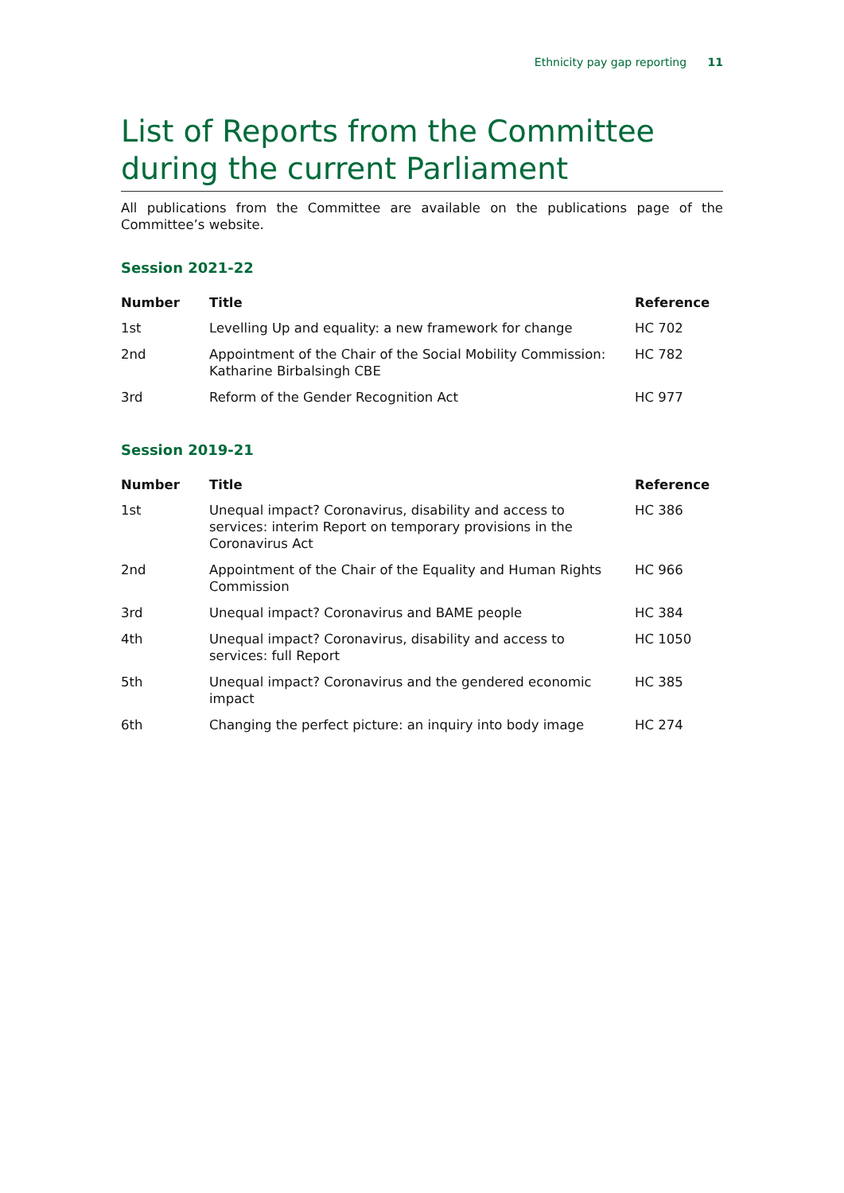Ethnicity pay gap reporting 11
List of Reports from the Committee during the current Parliament
All publications from the Committee are available on the publications page of the Committee’s website.
Session 2021-22
| Number | Title | Reference |
| --- | --- | --- |
| 1st | Levelling Up and equality: a new framework for change | HC 702 |
| 2nd | Appointment of the Chair of the Social Mobility Commission: Katharine Birbalsingh CBE | HC 782 |
| 3rd | Reform of the Gender Recognition Act | HC 977 |
Session 2019-21
| Number | Title | Reference |
| --- | --- | --- |
| 1st | Unequal impact? Coronavirus, disability and access to services: interim Report on temporary provisions in the Coronavirus Act | HC 386 |
| 2nd | Appointment of the Chair of the Equality and Human Rights Commission | HC 966 |
| 3rd | Unequal impact? Coronavirus and BAME people | HC 384 |
| 4th | Unequal impact? Coronavirus, disability and access to services: full Report | HC 1050 |
| 5th | Unequal impact? Coronavirus and the gendered economic impact | HC 385 |
| 6th | Changing the perfect picture: an inquiry into body image | HC 274 |